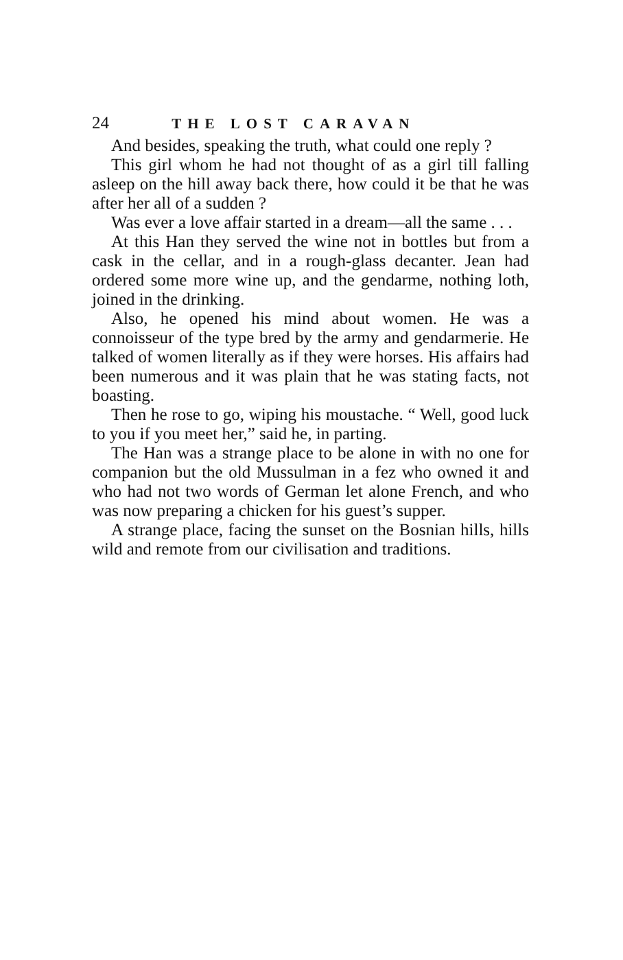24 THE LOST CARAVAN
And besides, speaking the truth, what could one reply ?
This girl whom he had not thought of as a girl till falling asleep on the hill away back there, how could it be that he was after her all of a sudden ?
Was ever a love affair started in a dream—all the same . . .
At this Han they served the wine not in bottles but from a cask in the cellar, and in a rough-glass decanter. Jean had ordered some more wine up, and the gendarme, nothing loth, joined in the drinking.
Also, he opened his mind about women. He was a connoisseur of the type bred by the army and gendarmerie. He talked of women literally as if they were horses. His affairs had been numerous and it was plain that he was stating facts, not boasting.
Then he rose to go, wiping his moustache. “ Well, good luck to you if you meet her,” said he, in parting.
The Han was a strange place to be alone in with no one for companion but the old Mussulman in a fez who owned it and who had not two words of German let alone French, and who was now preparing a chicken for his guest’s supper.
A strange place, facing the sunset on the Bosnian hills, hills wild and remote from our civilisation and traditions.